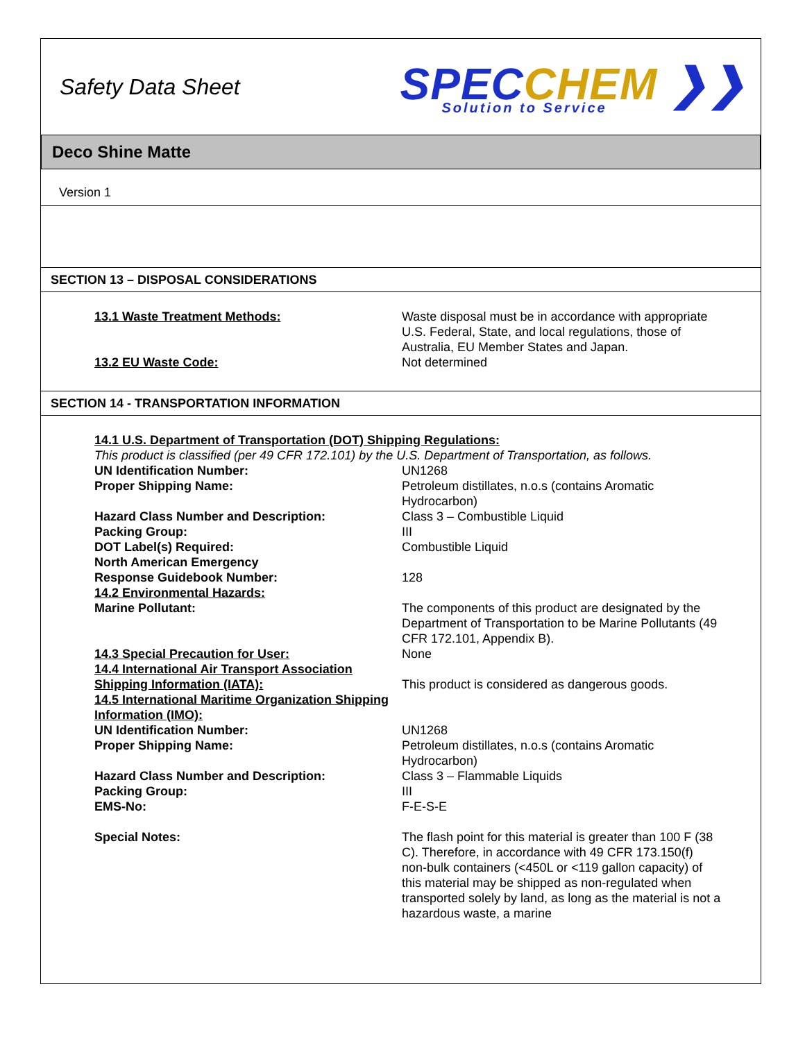Safety Data Sheet
SPECCHEM ❯❯
Solution to Service
Deco Shine Matte
Version 1
SECTION 13 – DISPOSAL CONSIDERATIONS
13.1 Waste Treatment Methods: Waste disposal must be in accordance with appropriate U.S. Federal, State, and local regulations, those of Australia, EU Member States and Japan.
13.2 EU Waste Code: Not determined
SECTION 14 - TRANSPORTATION INFORMATION
14.1 U.S. Department of Transportation (DOT) Shipping Regulations:
This product is classified (per 49 CFR 172.101) by the U.S. Department of Transportation, as follows.
UN Identification Number: UN1268
Proper Shipping Name: Petroleum distillates, n.o.s (contains Aromatic Hydrocarbon)
Hazard Class Number and Description: Class 3 – Combustible Liquid
Packing Group: III
DOT Label(s) Required: Combustible Liquid
North American Emergency
Response Guidebook Number:
128
14.2 Environmental Hazards:
Marine Pollutant: The components of this product are designated by the Department of Transportation to be Marine Pollutants (49 CFR 172.101, Appendix B).
14.3 Special Precaution for User: None
14.4 International Air Transport Association Shipping Information (IATA):
This product is considered as dangerous goods.
14.5 International Maritime Organization Shipping Information (IMO):
UN Identification Number: UN1268
Proper Shipping Name: Petroleum distillates, n.o.s (contains Aromatic Hydrocarbon)
Hazard Class Number and Description: Class 3 – Flammable Liquids
Packing Group: III
EMS-No: F-E-S-E
Special Notes: The flash point for this material is greater than 100 F (38 C). Therefore, in accordance with 49 CFR 173.150(f) non-bulk containers (<450L or <119 gallon capacity) of this material may be shipped as non-regulated when transported solely by land, as long as the material is not a hazardous waste, a marine